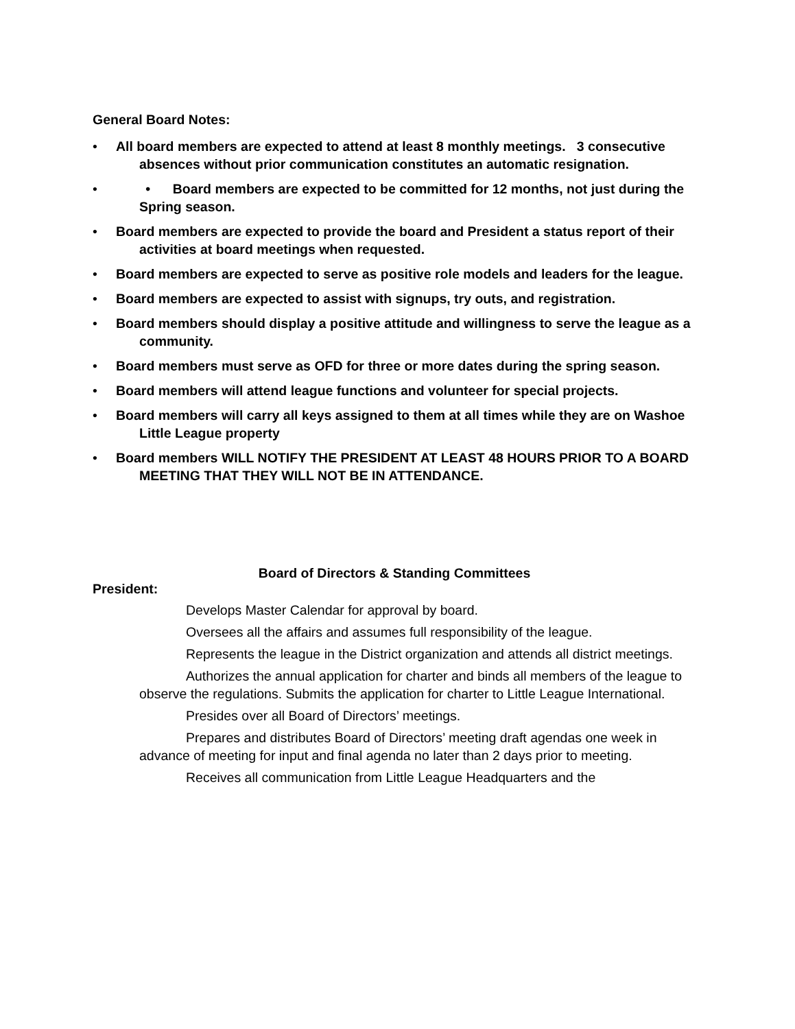General Board Notes:
• All board members are expected to attend at least 8 monthly meetings. 3 consecutive absences without prior communication constitutes an automatic resignation.
• • Board members are expected to be committed for 12 months, not just during the Spring season.
• Board members are expected to provide the board and President a status report of their activities at board meetings when requested.
• Board members are expected to serve as positive role models and leaders for the league.
• Board members are expected to assist with signups, try outs, and registration.
• Board members should display a positive attitude and willingness to serve the league as a community.
• Board members must serve as OFD for three or more dates during the spring season.
• Board members will attend league functions and volunteer for special projects.
• Board members will carry all keys assigned to them at all times while they are on Washoe Little League property
• Board members WILL NOTIFY THE PRESIDENT AT LEAST 48 HOURS PRIOR TO A BOARD MEETING THAT THEY WILL NOT BE IN ATTENDANCE.
Board of Directors & Standing Committees
President:
Develops Master Calendar for approval by board.
Oversees all the affairs and assumes full responsibility of the league.
Represents the league in the District organization and attends all district meetings.
Authorizes the annual application for charter and binds all members of the league to observe the regulations. Submits the application for charter to Little League International.
Presides over all Board of Directors’ meetings.
Prepares and distributes Board of Directors’ meeting draft agendas one week in advance of meeting for input and final agenda no later than 2 days prior to meeting.
Receives all communication from Little League Headquarters and the